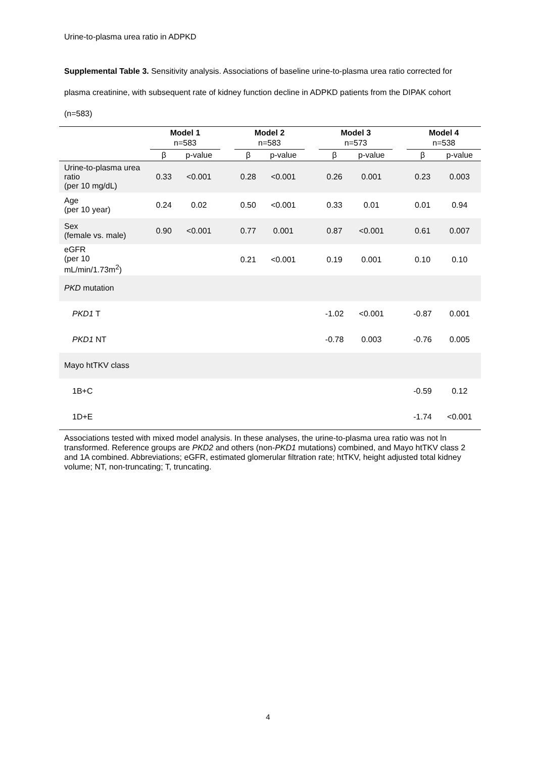Urine-to-plasma urea ratio in ADPKD
Supplemental Table 3. Sensitivity analysis. Associations of baseline urine-to-plasma urea ratio corrected for plasma creatinine, with subsequent rate of kidney function decline in ADPKD patients from the DIPAK cohort (n=583)
| | Model 1 n=583 | | | Model 2 n=583 | | | Model 3 n=573 | | | Model 4 n=538 | |
| --- | --- | --- | --- | --- | --- | --- | --- | --- | --- | --- | --- |
| | β | p-value | | β | p-value | | β | p-value | | β | p-value |
| Urine-to-plasma urea ratio (per 10 mg/dL) | 0.33 | <0.001 | | 0.28 | <0.001 | | 0.26 | 0.001 | | 0.23 | 0.003 |
| Age (per 10 year) | 0.24 | 0.02 | | 0.50 | <0.001 | | 0.33 | 0.01 | | 0.01 | 0.94 |
| Sex (female vs. male) | 0.90 | <0.001 | | 0.77 | 0.001 | | 0.87 | <0.001 | | 0.61 | 0.007 |
| eGFR (per 10 mL/min/1.73m<sup>2</sup>) | | | | 0.21 | <0.001 | | 0.19 | 0.001 | | 0.10 | 0.10 |
| PKD mutation | | | | | | | | | | | |
| PKD1 T | | | | | | | -1.02 | <0.001 | | -0.87 | 0.001 |
| PKD1 NT | | | | | | | -0.78 | 0.003 | | -0.76 | 0.005 |
| Mayo htTKV class | | | | | | | | | | | |
| 1B+C | | | | | | | | | | -0.59 | 0.12 |
| 1D+E | | | | | | | | | | -1.74 | <0.001 |
Associations tested with mixed model analysis. In these analyses, the urine-to-plasma urea ratio was not ln transformed. Reference groups are PKD2 and others (non-PKD1 mutations) combined, and Mayo htTKV class 2 and 1A combined. Abbreviations; eGFR, estimated glomerular filtration rate; htTKV, height adjusted total kidney volume; NT, non-truncating; T, truncating.
4